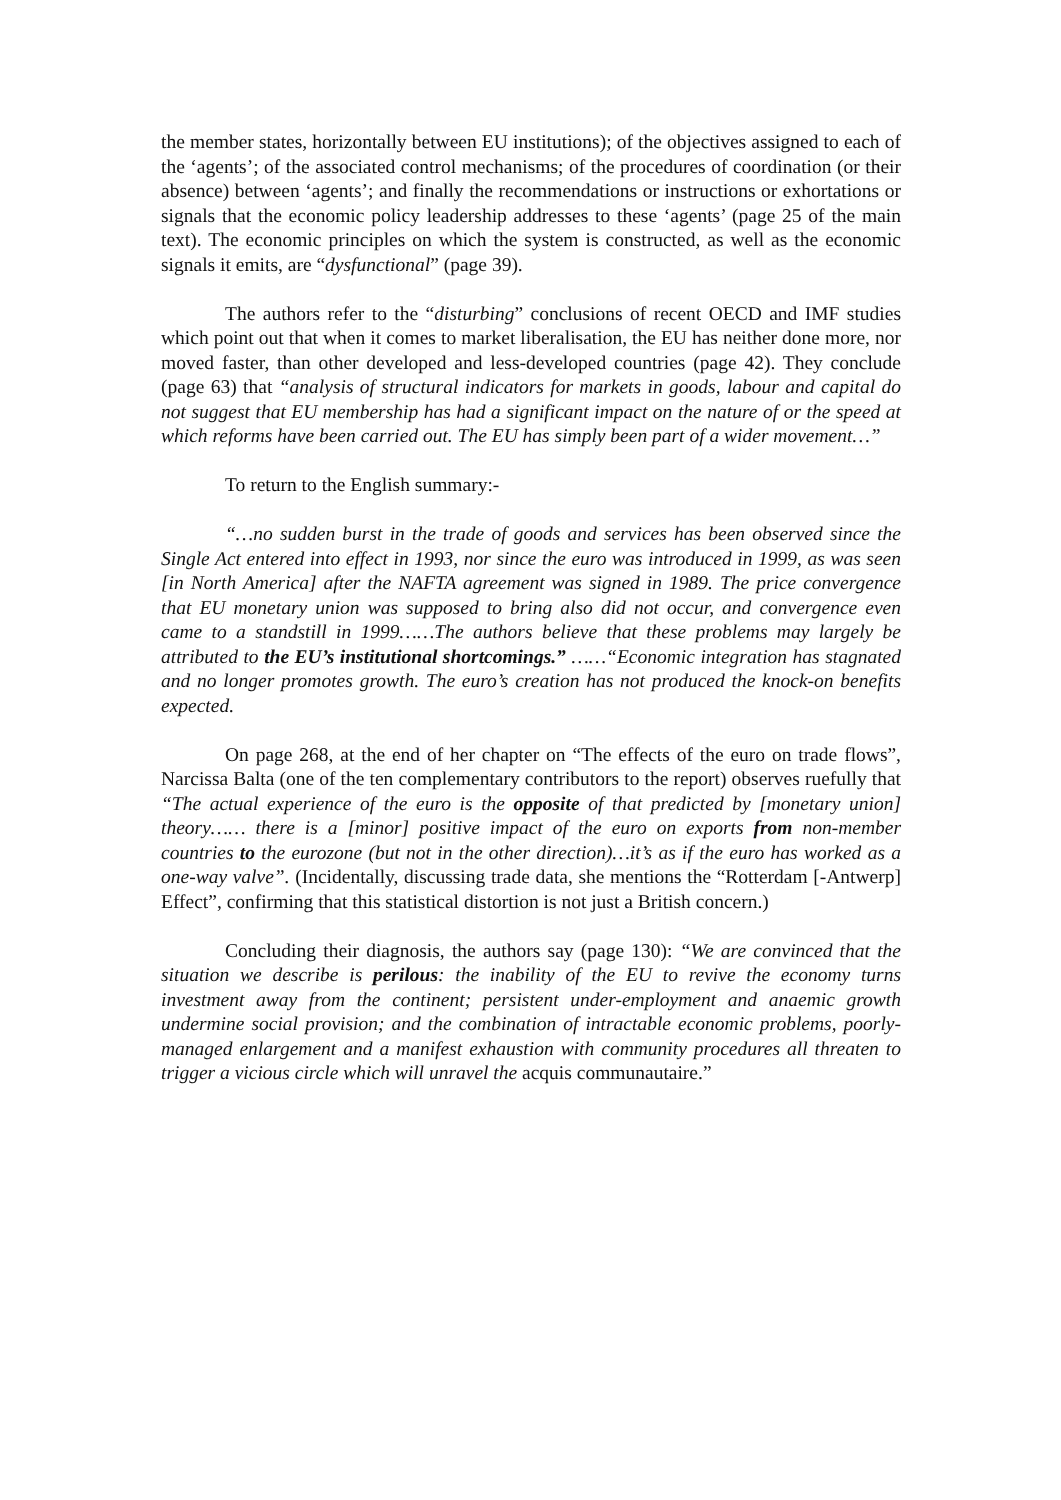the member states, horizontally between EU institutions); of the objectives assigned to each of the ‘agents’; of the associated control mechanisms; of the procedures of coordination (or their absence) between ‘agents’; and finally the recommendations or instructions or exhortations or signals that the economic policy leadership addresses to these ‘agents’ (page 25 of the main text). The economic principles on which the system is constructed, as well as the economic signals it emits, are “dysfunctional” (page 39).
The authors refer to the “disturbing” conclusions of recent OECD and IMF studies which point out that when it comes to market liberalisation, the EU has neither done more, nor moved faster, than other developed and less-developed countries (page 42). They conclude (page 63) that “analysis of structural indicators for markets in goods, labour and capital do not suggest that EU membership has had a significant impact on the nature of or the speed at which reforms have been carried out. The EU has simply been part of a wider movement…”
To return to the English summary:-
“…no sudden burst in the trade of goods and services has been observed since the Single Act entered into effect in 1993, nor since the euro was introduced in 1999, as was seen [in North America] after the NAFTA agreement was signed in 1989. The price convergence that EU monetary union was supposed to bring also did not occur, and convergence even came to a standstill in 1999……The authors believe that these problems may largely be attributed to the EU’s institutional shortcomings.” ……“Economic integration has stagnated and no longer promotes growth. The euro’s creation has not produced the knock-on benefits expected.
On page 268, at the end of her chapter on “The effects of the euro on trade flows”, Narcissa Balta (one of the ten complementary contributors to the report) observes ruefully that “The actual experience of the euro is the opposite of that predicted by [monetary union] theory…… there is a [minor] positive impact of the euro on exports from non-member countries to the eurozone (but not in the other direction)…it’s as if the euro has worked as a one-way valve”. (Incidentally, discussing trade data, she mentions the “Rotterdam [-Antwerp] Effect”, confirming that this statistical distortion is not just a British concern.)
Concluding their diagnosis, the authors say (page 130): “We are convinced that the situation we describe is perilous: the inability of the EU to revive the economy turns investment away from the continent; persistent under-employment and anaemic growth undermine social provision; and the combination of intractable economic problems, poorly-managed enlargement and a manifest exhaustion with community procedures all threaten to trigger a vicious circle which will unravel the acquis communautaire.”